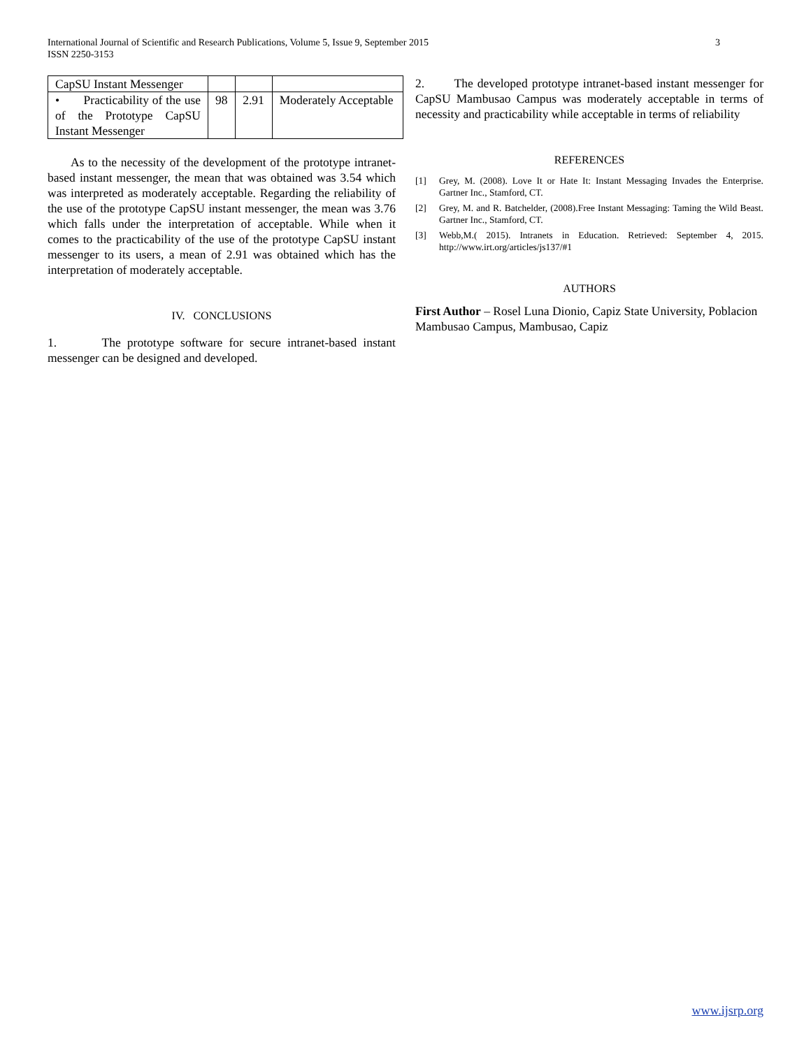International Journal of Scientific and Research Publications, Volume 5, Issue 9, September 2015
ISSN 2250-3153
3
| CapSU Instant Messenger | | | |
| • Practicability of the use of the Prototype CapSU Instant Messenger | 98 | 2.91 | Moderately Acceptable |
As to the necessity of the development of the prototype intranet-based instant messenger, the mean that was obtained was 3.54 which was interpreted as moderately acceptable. Regarding the reliability of the use of the prototype CapSU instant messenger, the mean was 3.76 which falls under the interpretation of acceptable. While when it comes to the practicability of the use of the prototype CapSU instant messenger to its users, a mean of 2.91 was obtained which has the interpretation of moderately acceptable.
IV. CONCLUSIONS
1. The prototype software for secure intranet-based instant messenger can be designed and developed.
2. The developed prototype intranet-based instant messenger for CapSU Mambusao Campus was moderately acceptable in terms of necessity and practicability while acceptable in terms of reliability
REFERENCES
[1] Grey, M. (2008). Love It or Hate It: Instant Messaging Invades the Enterprise. Gartner Inc., Stamford, CT.
[2] Grey, M. and R. Batchelder, (2008).Free Instant Messaging: Taming the Wild Beast. Gartner Inc., Stamford, CT.
[3] Webb,M.( 2015). Intranets in Education. Retrieved: September 4, 2015. http://www.irt.org/articles/js137/#1
AUTHORS
First Author – Rosel Luna Dionio, Capiz State University, Poblacion Mambusao Campus, Mambusao, Capiz
www.ijsrp.org